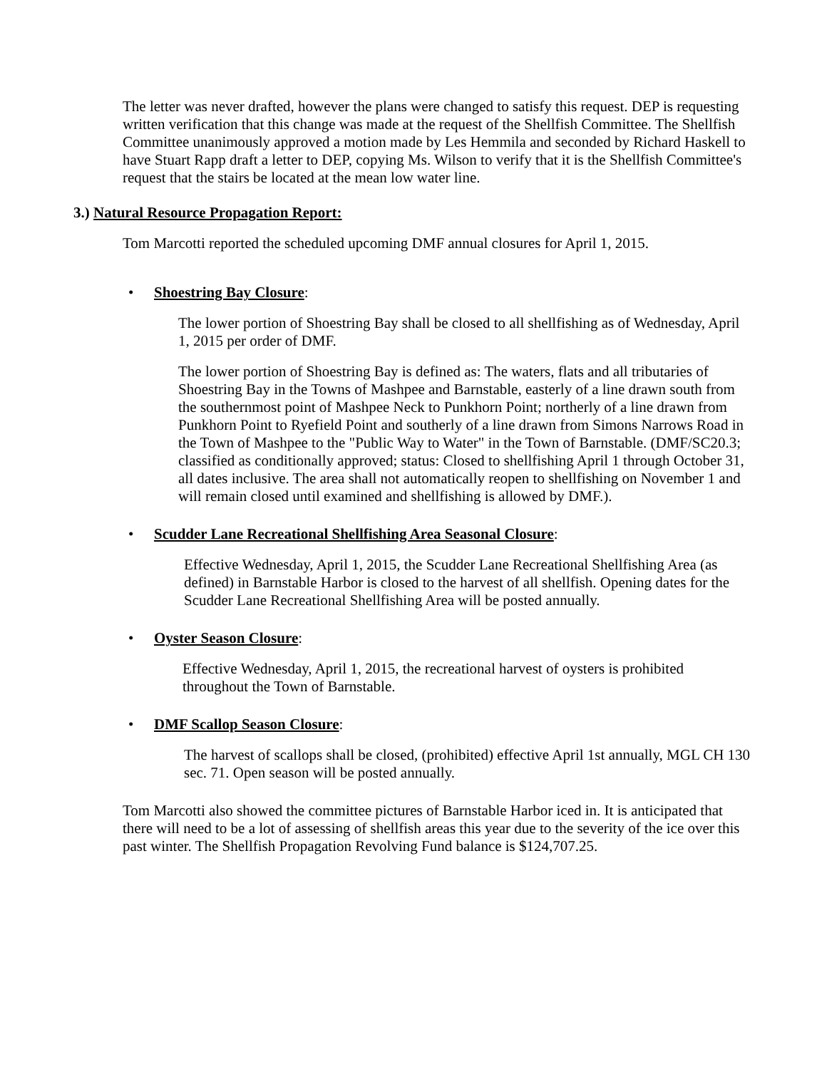The letter was never drafted, however the plans were changed to satisfy this request. DEP is requesting written verification that this change was made at the request of the Shellfish Committee. The Shellfish Committee unanimously approved a motion made by Les Hemmila and seconded by Richard Haskell to have Stuart Rapp draft a letter to DEP, copying Ms. Wilson to verify that it is the Shellfish Committee's request that the stairs be located at the mean low water line.
3.) Natural Resource Propagation Report:
Tom Marcotti reported the scheduled upcoming DMF annual closures for April 1, 2015.
• Shoestring Bay Closure:
The lower portion of Shoestring Bay shall be closed to all shellfishing as of Wednesday, April 1, 2015 per order of DMF.
The lower portion of Shoestring Bay is defined as: The waters, flats and all tributaries of Shoestring Bay in the Towns of Mashpee and Barnstable, easterly of a line drawn south from the southernmost point of Mashpee Neck to Punkhorn Point; northerly of a line drawn from Punkhorn Point to Ryefield Point and southerly of a line drawn from Simons Narrows Road in the Town of Mashpee to the "Public Way to Water" in the Town of Barnstable. (DMF/SC20.3; classified as conditionally approved; status: Closed to shellfishing April 1 through October 31, all dates inclusive. The area shall not automatically reopen to shellfishing on November 1 and will remain closed until examined and shellfishing is allowed by DMF.).
• Scudder Lane Recreational Shellfishing Area Seasonal Closure:
Effective Wednesday, April 1, 2015, the Scudder Lane Recreational Shellfishing Area (as defined) in Barnstable Harbor is closed to the harvest of all shellfish. Opening dates for the Scudder Lane Recreational Shellfishing Area will be posted annually.
• Oyster Season Closure:
Effective Wednesday, April 1, 2015, the recreational harvest of oysters is prohibited throughout the Town of Barnstable.
• DMF Scallop Season Closure:
The harvest of scallops shall be closed, (prohibited) effective April 1st annually, MGL CH 130 sec. 71. Open season will be posted annually.
Tom Marcotti also showed the committee pictures of Barnstable Harbor iced in. It is anticipated that there will need to be a lot of assessing of shellfish areas this year due to the severity of the ice over this past winter. The Shellfish Propagation Revolving Fund balance is $124,707.25.